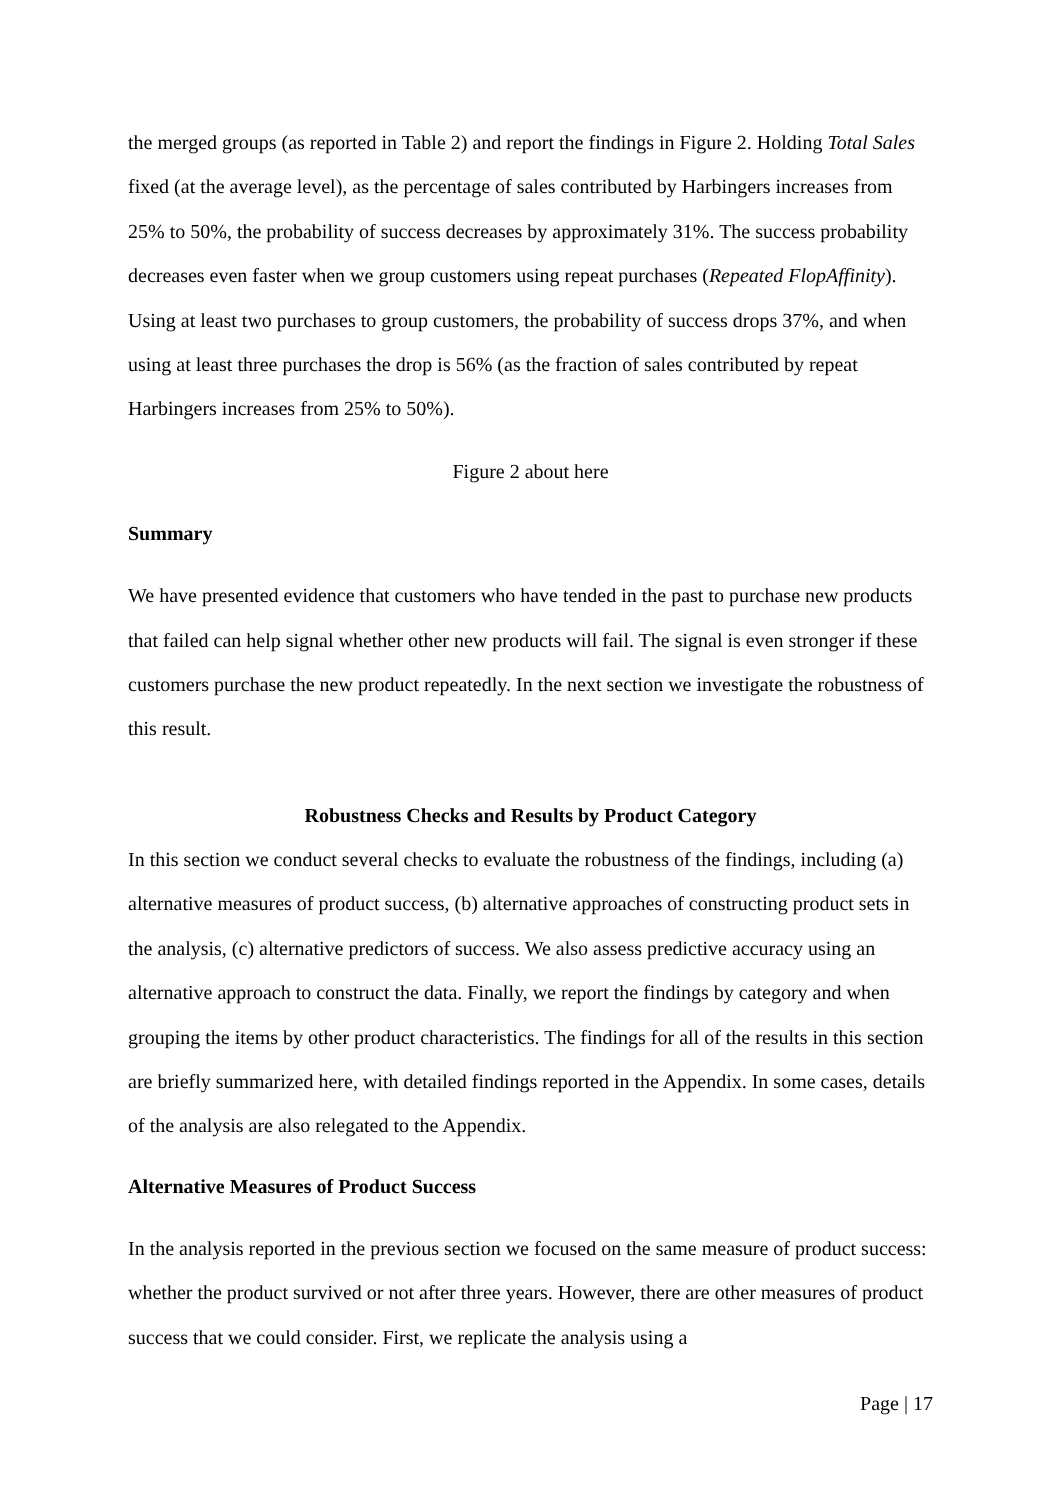the merged groups (as reported in Table 2) and report the findings in Figure 2. Holding Total Sales fixed (at the average level), as the percentage of sales contributed by Harbingers increases from 25% to 50%, the probability of success decreases by approximately 31%. The success probability decreases even faster when we group customers using repeat purchases (Repeated FlopAffinity). Using at least two purchases to group customers, the probability of success drops 37%, and when using at least three purchases the drop is 56% (as the fraction of sales contributed by repeat Harbingers increases from 25% to 50%).
Figure 2 about here
Summary
We have presented evidence that customers who have tended in the past to purchase new products that failed can help signal whether other new products will fail. The signal is even stronger if these customers purchase the new product repeatedly. In the next section we investigate the robustness of this result.
Robustness Checks and Results by Product Category
In this section we conduct several checks to evaluate the robustness of the findings, including (a) alternative measures of product success, (b) alternative approaches of constructing product sets in the analysis, (c) alternative predictors of success. We also assess predictive accuracy using an alternative approach to construct the data. Finally, we report the findings by category and when grouping the items by other product characteristics. The findings for all of the results in this section are briefly summarized here, with detailed findings reported in the Appendix. In some cases, details of the analysis are also relegated to the Appendix.
Alternative Measures of Product Success
In the analysis reported in the previous section we focused on the same measure of product success: whether the product survived or not after three years. However, there are other measures of product success that we could consider. First, we replicate the analysis using a
Page | 17